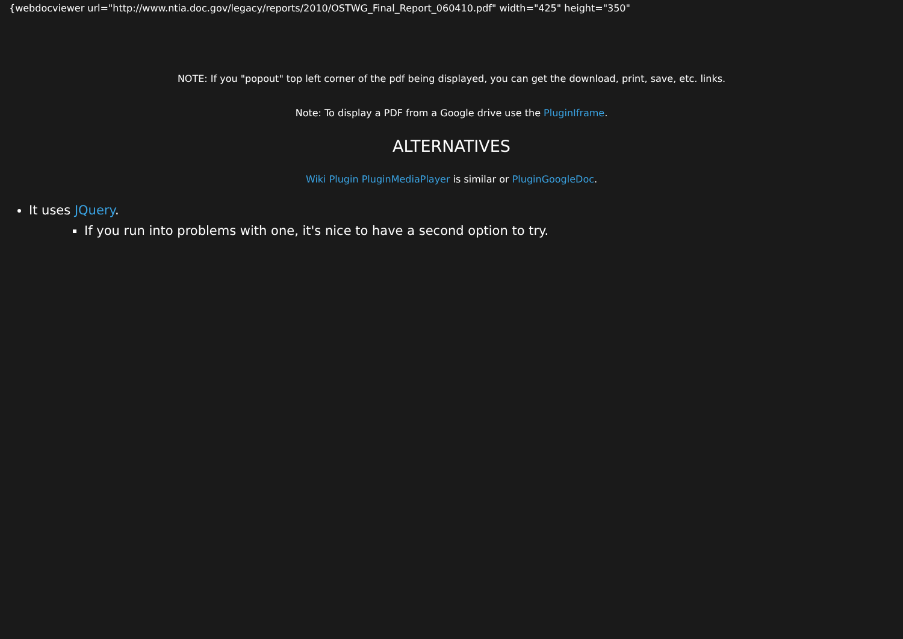{webdocviewer url="http://www.ntia.doc.gov/legacy/reports/2010/OSTWG_Final_Report_060410.pdf" width="425" height="350"
NOTE: If you "popout" top left corner of the pdf being displayed, you can get the download, print, save, etc. links.
Note: To display a PDF from a Google drive use the PluginIframe.
ALTERNATIVES
Wiki Plugin PluginMediaPlayer is similar or PluginGoogleDoc.
It uses JQuery.
If you run into problems with one, it's nice to have a second option to try.